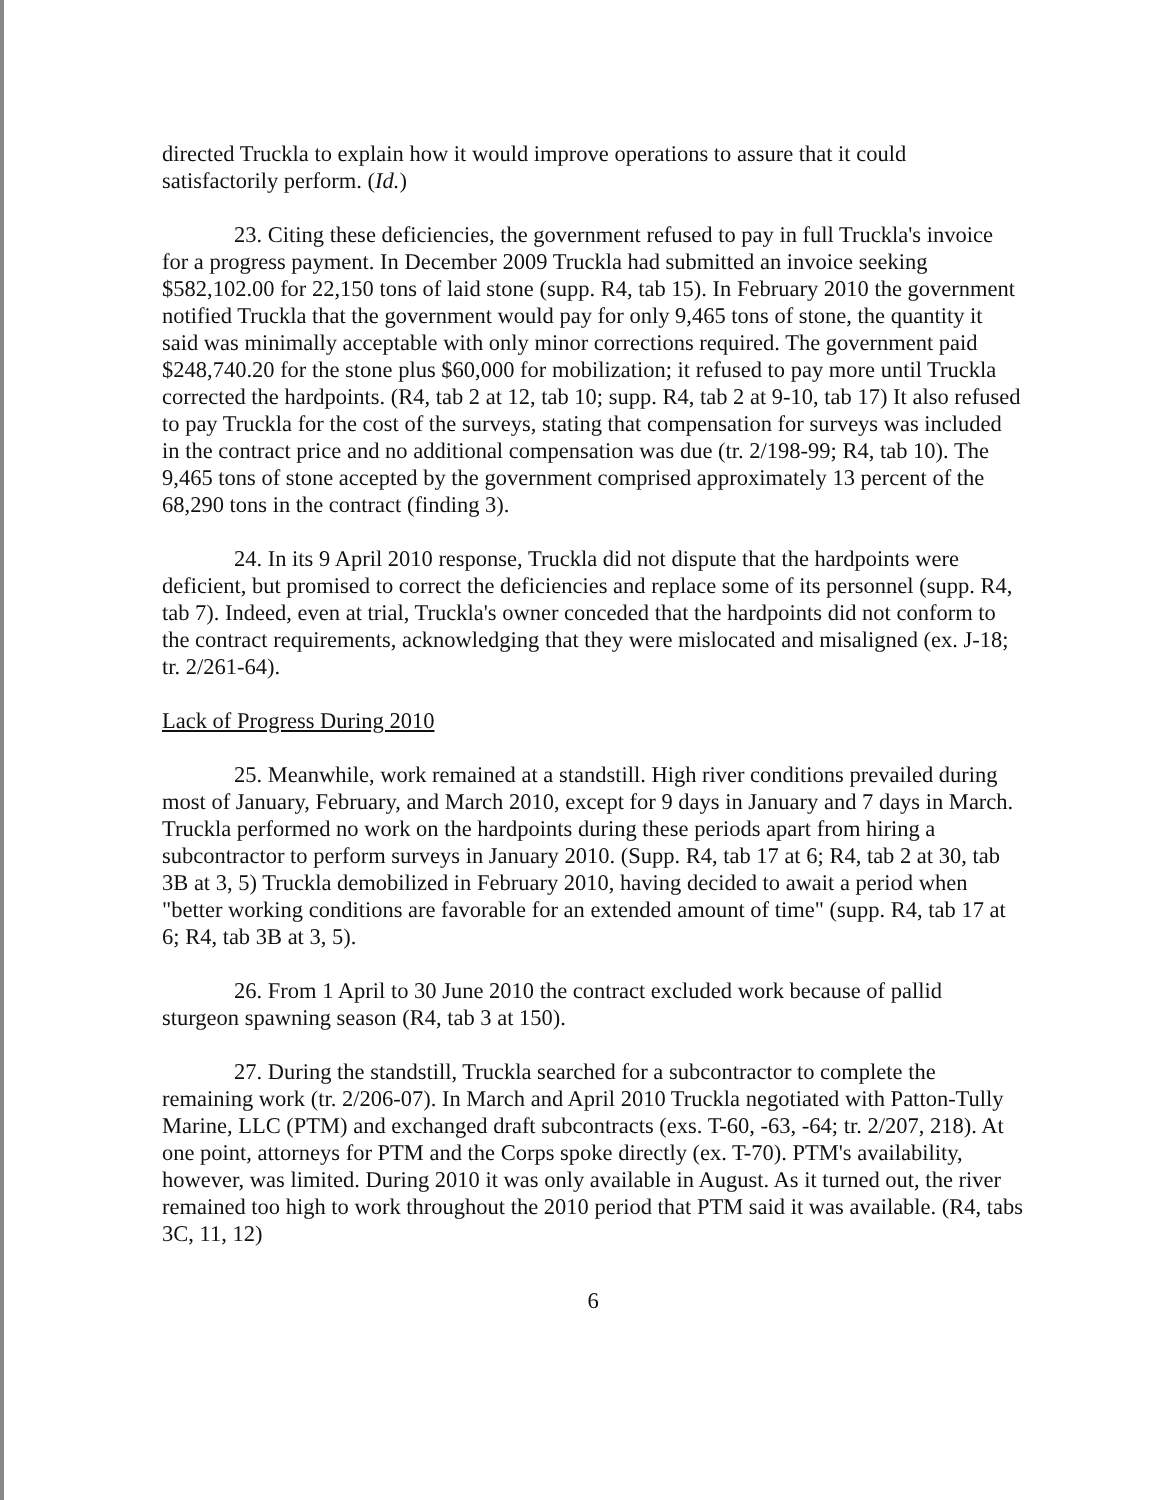directed Truckla to explain how it would improve operations to assure that it could satisfactorily perform. (Id.)
23. Citing these deficiencies, the government refused to pay in full Truckla's invoice for a progress payment. In December 2009 Truckla had submitted an invoice seeking $582,102.00 for 22,150 tons of laid stone (supp. R4, tab 15). In February 2010 the government notified Truckla that the government would pay for only 9,465 tons of stone, the quantity it said was minimally acceptable with only minor corrections required. The government paid $248,740.20 for the stone plus $60,000 for mobilization; it refused to pay more until Truckla corrected the hardpoints. (R4, tab 2 at 12, tab 10; supp. R4, tab 2 at 9-10, tab 17) It also refused to pay Truckla for the cost of the surveys, stating that compensation for surveys was included in the contract price and no additional compensation was due (tr. 2/198-99; R4, tab 10). The 9,465 tons of stone accepted by the government comprised approximately 13 percent of the 68,290 tons in the contract (finding 3).
24. In its 9 April 2010 response, Truckla did not dispute that the hardpoints were deficient, but promised to correct the deficiencies and replace some of its personnel (supp. R4, tab 7). Indeed, even at trial, Truckla's owner conceded that the hardpoints did not conform to the contract requirements, acknowledging that they were mislocated and misaligned (ex. J-18; tr. 2/261-64).
Lack of Progress During 2010
25. Meanwhile, work remained at a standstill. High river conditions prevailed during most of January, February, and March 2010, except for 9 days in January and 7 days in March. Truckla performed no work on the hardpoints during these periods apart from hiring a subcontractor to perform surveys in January 2010. (Supp. R4, tab 17 at 6; R4, tab 2 at 30, tab 3B at 3, 5) Truckla demobilized in February 2010, having decided to await a period when "better working conditions are favorable for an extended amount of time" (supp. R4, tab 17 at 6; R4, tab 3B at 3, 5).
26. From 1 April to 30 June 2010 the contract excluded work because of pallid sturgeon spawning season (R4, tab 3 at 150).
27. During the standstill, Truckla searched for a subcontractor to complete the remaining work (tr. 2/206-07). In March and April 2010 Truckla negotiated with Patton-Tully Marine, LLC (PTM) and exchanged draft subcontracts (exs. T-60, -63, -64; tr. 2/207, 218). At one point, attorneys for PTM and the Corps spoke directly (ex. T-70). PTM's availability, however, was limited. During 2010 it was only available in August. As it turned out, the river remained too high to work throughout the 2010 period that PTM said it was available. (R4, tabs 3C, 11, 12)
6